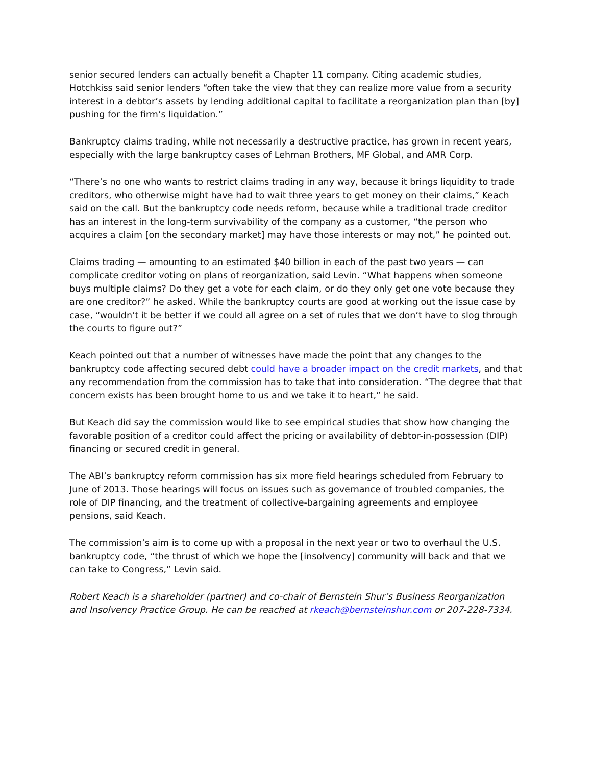senior secured lenders can actually benefit a Chapter 11 company. Citing academic studies, Hotchkiss said senior lenders “often take the view that they can realize more value from a security interest in a debtor’s assets by lending additional capital to facilitate a reorganization plan than [by] pushing for the firm’s liquidation.”
Bankruptcy claims trading, while not necessarily a destructive practice, has grown in recent years, especially with the large bankruptcy cases of Lehman Brothers, MF Global, and AMR Corp.
“There’s no one who wants to restrict claims trading in any way, because it brings liquidity to trade creditors, who otherwise might have had to wait three years to get money on their claims,” Keach said on the call. But the bankruptcy code needs reform, because while a traditional trade creditor has an interest in the long-term survivability of the company as a customer, “the person who acquires a claim [on the secondary market] may have those interests or may not,” he pointed out.
Claims trading — amounting to an estimated $40 billion in each of the past two years — can complicate creditor voting on plans of reorganization, said Levin. “What happens when someone buys multiple claims? Do they get a vote for each claim, or do they only get one vote because they are one creditor?” he asked. While the bankruptcy courts are good at working out the issue case by case, “wouldn’t it be better if we could all agree on a set of rules that we don’t have to slog through the courts to figure out?”
Keach pointed out that a number of witnesses have made the point that any changes to the bankruptcy code affecting secured debt could have a broader impact on the credit markets, and that any recommendation from the commission has to take that into consideration. “The degree that that concern exists has been brought home to us and we take it to heart,” he said.
But Keach did say the commission would like to see empirical studies that show how changing the favorable position of a creditor could affect the pricing or availability of debtor-in-possession (DIP) financing or secured credit in general.
The ABI’s bankruptcy reform commission has six more field hearings scheduled from February to June of 2013. Those hearings will focus on issues such as governance of troubled companies, the role of DIP financing, and the treatment of collective-bargaining agreements and employee pensions, said Keach.
The commission’s aim is to come up with a proposal in the next year or two to overhaul the U.S. bankruptcy code, “the thrust of which we hope the [insolvency] community will back and that we can take to Congress,” Levin said.
Robert Keach is a shareholder (partner) and co-chair of Bernstein Shur’s Business Reorganization and Insolvency Practice Group. He can be reached at rkeach@bernsteinshur.com or 207-228-7334.